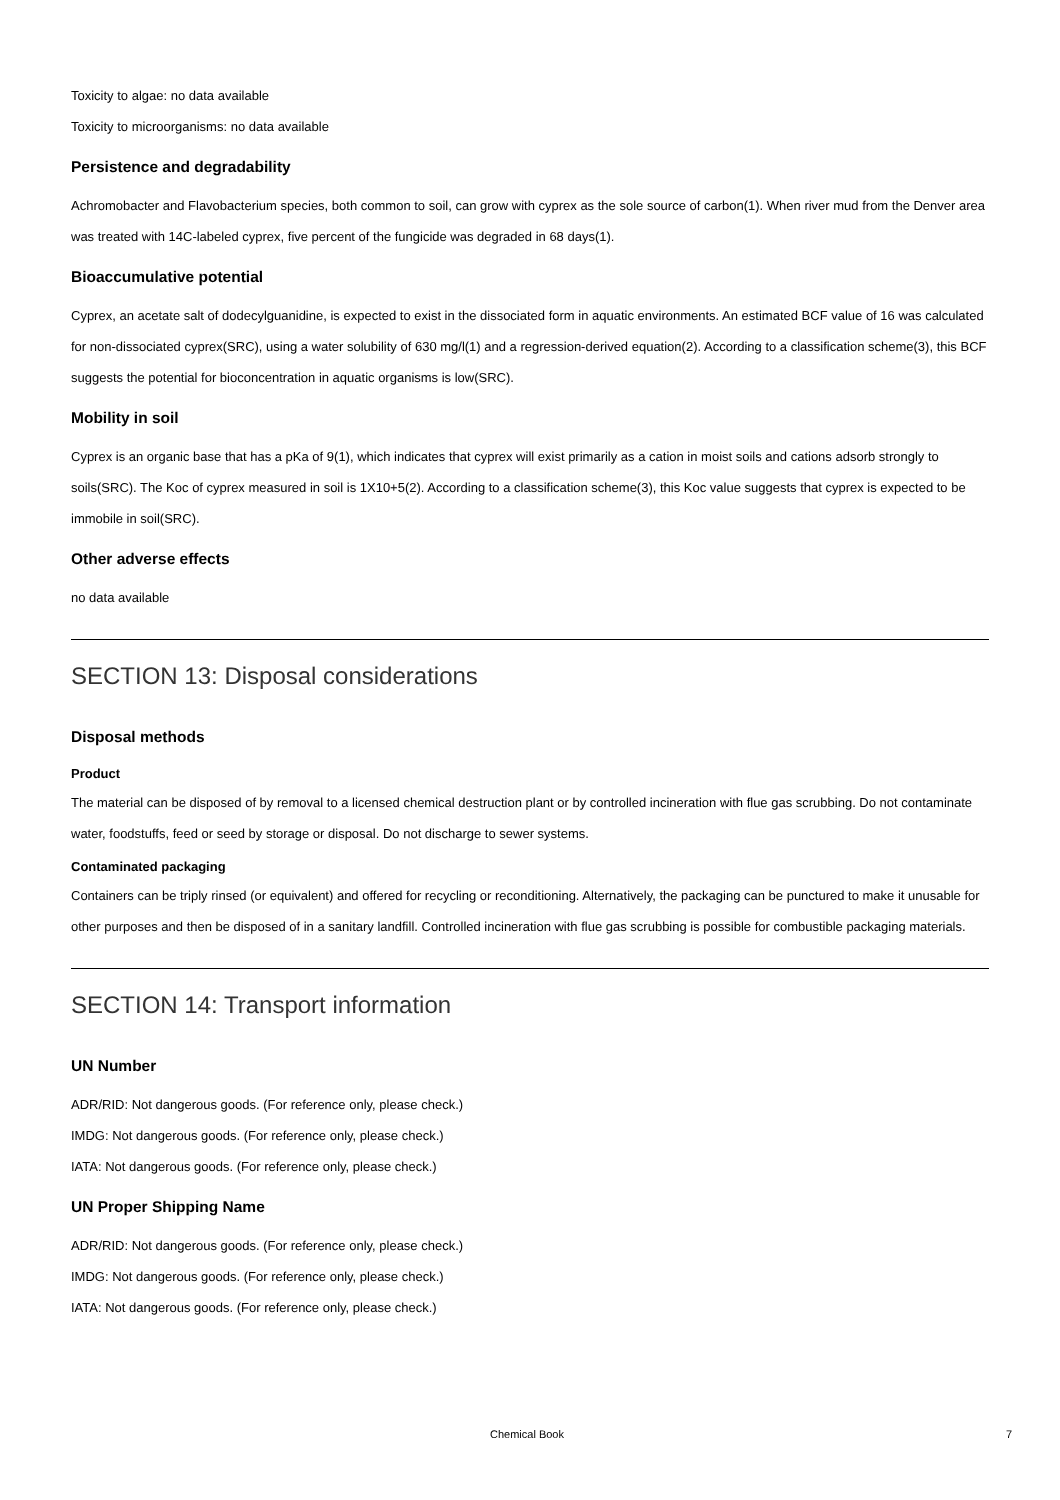Toxicity to algae: no data available
Toxicity to microorganisms: no data available
Persistence and degradability
Achromobacter and Flavobacterium species, both common to soil, can grow with cyprex as the sole source of carbon(1). When river mud from the Denver area was treated with 14C-labeled cyprex, five percent of the fungicide was degraded in 68 days(1).
Bioaccumulative potential
Cyprex, an acetate salt of dodecylguanidine, is expected to exist in the dissociated form in aquatic environments. An estimated BCF value of 16 was calculated for non-dissociated cyprex(SRC), using a water solubility of 630 mg/l(1) and a regression-derived equation(2). According to a classification scheme(3), this BCF suggests the potential for bioconcentration in aquatic organisms is low(SRC).
Mobility in soil
Cyprex is an organic base that has a pKa of 9(1), which indicates that cyprex will exist primarily as a cation in moist soils and cations adsorb strongly to soils(SRC). The Koc of cyprex measured in soil is 1X10+5(2). According to a classification scheme(3), this Koc value suggests that cyprex is expected to be immobile in soil(SRC).
Other adverse effects
no data available
SECTION 13: Disposal considerations
Disposal methods
Product
The material can be disposed of by removal to a licensed chemical destruction plant or by controlled incineration with flue gas scrubbing. Do not contaminate water, foodstuffs, feed or seed by storage or disposal. Do not discharge to sewer systems.
Contaminated packaging
Containers can be triply rinsed (or equivalent) and offered for recycling or reconditioning. Alternatively, the packaging can be punctured to make it unusable for other purposes and then be disposed of in a sanitary landfill. Controlled incineration with flue gas scrubbing is possible for combustible packaging materials.
SECTION 14: Transport information
UN Number
ADR/RID: Not dangerous goods. (For reference only, please check.)
IMDG: Not dangerous goods. (For reference only, please check.)
IATA: Not dangerous goods. (For reference only, please check.)
UN Proper Shipping Name
ADR/RID: Not dangerous goods. (For reference only, please check.)
IMDG: Not dangerous goods. (For reference only, please check.)
IATA: Not dangerous goods. (For reference only, please check.)
Chemical Book 7